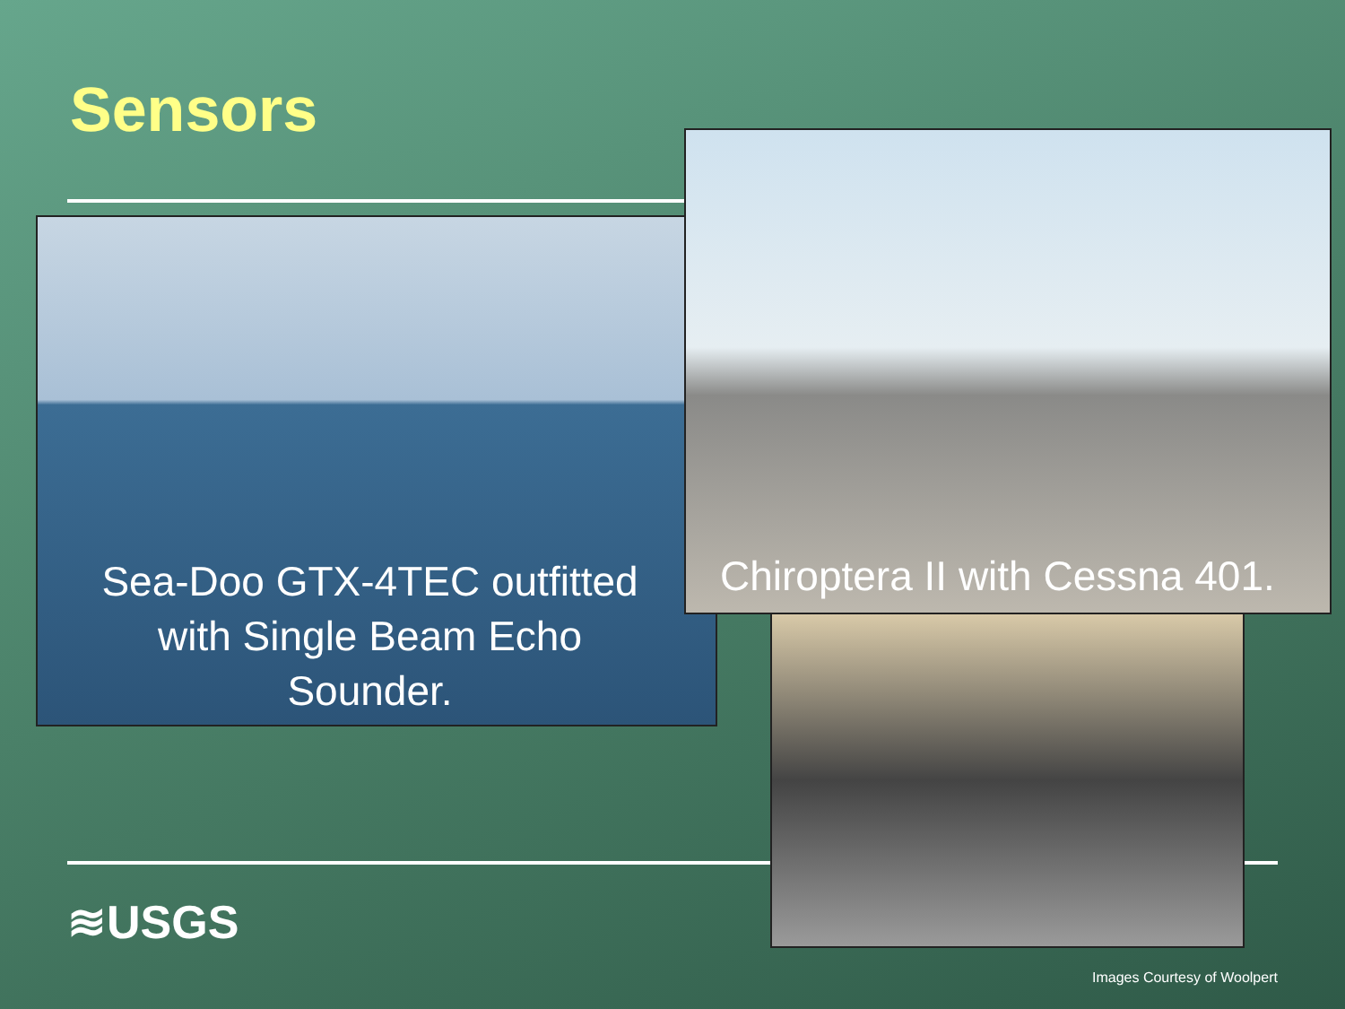Sensors
Sea-Doo GTX-4TEC outfitted with Single Beam Echo Sounder.
Chiroptera II with Cessna 401.
≋USGS
Images Courtesy of Woolpert